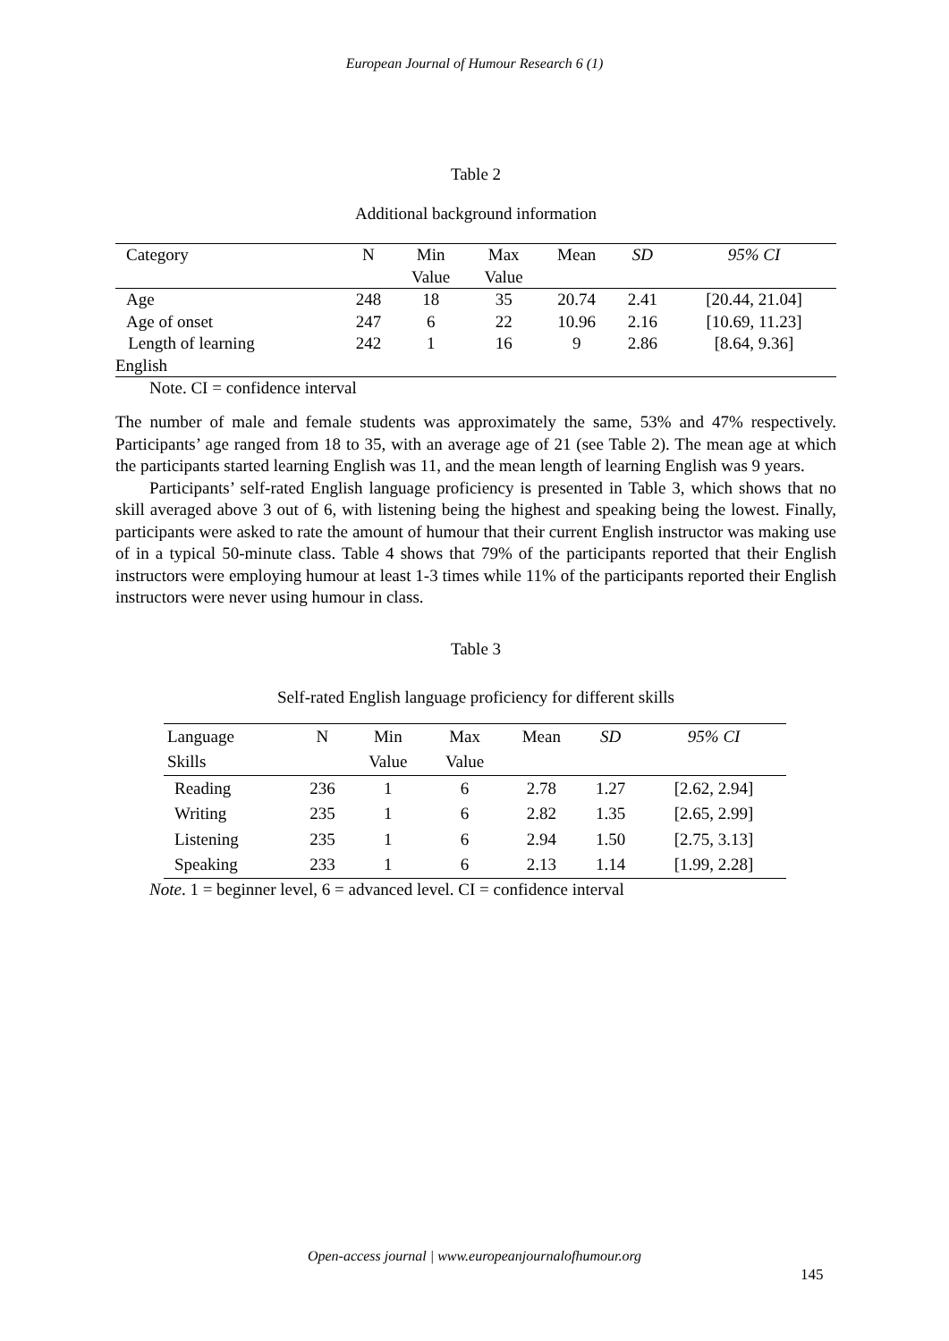European Journal of Humour Research 6 (1)
Table 2
Additional background information
| Category | N | Min Value | Max Value | Mean | SD | 95% CI |
| --- | --- | --- | --- | --- | --- | --- |
| Age | 248 | 18 | 35 | 20.74 | 2.41 | [20.44, 21.04] |
| Age of onset | 247 | 6 | 22 | 10.96 | 2.16 | [10.69, 11.23] |
| Length of learning English | 242 | 1 | 16 | 9 | 2.86 | [8.64, 9.36] |
Note. CI = confidence interval
The number of male and female students was approximately the same, 53% and 47% respectively. Participants’ age ranged from 18 to 35, with an average age of 21 (see Table 2). The mean age at which the participants started learning English was 11, and the mean length of learning English was 9 years.
Participants’ self-rated English language proficiency is presented in Table 3, which shows that no skill averaged above 3 out of 6, with listening being the highest and speaking being the lowest. Finally, participants were asked to rate the amount of humour that their current English instructor was making use of in a typical 50-minute class. Table 4 shows that 79% of the participants reported that their English instructors were employing humour at least 1-3 times while 11% of the participants reported their English instructors were never using humour in class.
Table 3
Self-rated English language proficiency for different skills
| Language Skills | N | Min Value | Max Value | Mean | SD | 95% CI |
| --- | --- | --- | --- | --- | --- | --- |
| Reading | 236 | 1 | 6 | 2.78 | 1.27 | [2.62, 2.94] |
| Writing | 235 | 1 | 6 | 2.82 | 1.35 | [2.65, 2.99] |
| Listening | 235 | 1 | 6 | 2.94 | 1.50 | [2.75, 3.13] |
| Speaking | 233 | 1 | 6 | 2.13 | 1.14 | [1.99, 2.28] |
Note. 1 = beginner level, 6 = advanced level. CI = confidence interval
Open-access journal | www.europeanjournalofhumour.org
145